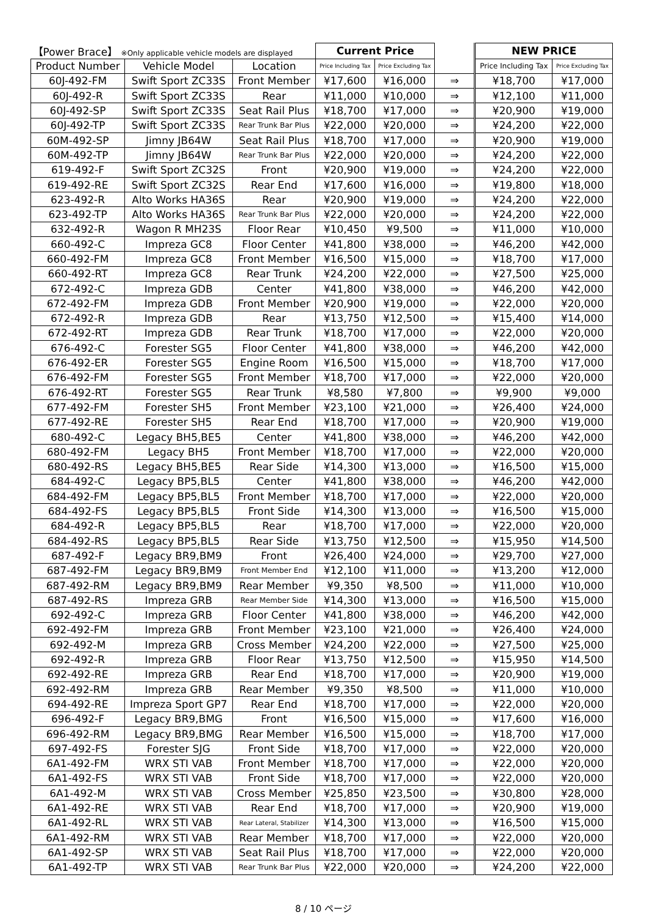| 【Power Brace】 ※Only applicable vehicle models are displayed | | | Current Price | | | NEW PRICE | |
| Product Number | Vehicle Model | Location | Price Including Tax | Price Excluding Tax | | Price Including Tax | Price Excluding Tax |
| 60J-492-FM | Swift Sport ZC33S | Front Member | ¥17,600 | ¥16,000 | ⇒ | ¥18,700 | ¥17,000 |
| 60J-492-R | Swift Sport ZC33S | Rear | ¥11,000 | ¥10,000 | ⇒ | ¥12,100 | ¥11,000 |
| 60J-492-SP | Swift Sport ZC33S | Seat Rail Plus | ¥18,700 | ¥17,000 | ⇒ | ¥20,900 | ¥19,000 |
| 60J-492-TP | Swift Sport ZC33S | Rear Trunk Bar Plus | ¥22,000 | ¥20,000 | ⇒ | ¥24,200 | ¥22,000 |
| 60M-492-SP | Jimny JB64W | Seat Rail Plus | ¥18,700 | ¥17,000 | ⇒ | ¥20,900 | ¥19,000 |
| 60M-492-TP | Jimny JB64W | Rear Trunk Bar Plus | ¥22,000 | ¥20,000 | ⇒ | ¥24,200 | ¥22,000 |
| 619-492-F | Swift Sport ZC32S | Front | ¥20,900 | ¥19,000 | ⇒ | ¥24,200 | ¥22,000 |
| 619-492-RE | Swift Sport ZC32S | Rear End | ¥17,600 | ¥16,000 | ⇒ | ¥19,800 | ¥18,000 |
| 623-492-R | Alto Works HA36S | Rear | ¥20,900 | ¥19,000 | ⇒ | ¥24,200 | ¥22,000 |
| 623-492-TP | Alto Works HA36S | Rear Trunk Bar Plus | ¥22,000 | ¥20,000 | ⇒ | ¥24,200 | ¥22,000 |
| 632-492-R | Wagon R MH23S | Floor Rear | ¥10,450 | ¥9,500 | ⇒ | ¥11,000 | ¥10,000 |
| 660-492-C | Impreza GC8 | Floor Center | ¥41,800 | ¥38,000 | ⇒ | ¥46,200 | ¥42,000 |
| 660-492-FM | Impreza GC8 | Front Member | ¥16,500 | ¥15,000 | ⇒ | ¥18,700 | ¥17,000 |
| 660-492-RT | Impreza GC8 | Rear Trunk | ¥24,200 | ¥22,000 | ⇒ | ¥27,500 | ¥25,000 |
| 672-492-C | Impreza GDB | Center | ¥41,800 | ¥38,000 | ⇒ | ¥46,200 | ¥42,000 |
| 672-492-FM | Impreza GDB | Front Member | ¥20,900 | ¥19,000 | ⇒ | ¥22,000 | ¥20,000 |
| 672-492-R | Impreza GDB | Rear | ¥13,750 | ¥12,500 | ⇒ | ¥15,400 | ¥14,000 |
| 672-492-RT | Impreza GDB | Rear Trunk | ¥18,700 | ¥17,000 | ⇒ | ¥22,000 | ¥20,000 |
| 676-492-C | Forester SG5 | Floor Center | ¥41,800 | ¥38,000 | ⇒ | ¥46,200 | ¥42,000 |
| 676-492-ER | Forester SG5 | Engine Room | ¥16,500 | ¥15,000 | ⇒ | ¥18,700 | ¥17,000 |
| 676-492-FM | Forester SG5 | Front Member | ¥18,700 | ¥17,000 | ⇒ | ¥22,000 | ¥20,000 |
| 676-492-RT | Forester SG5 | Rear Trunk | ¥8,580 | ¥7,800 | ⇒ | ¥9,900 | ¥9,000 |
| 677-492-FM | Forester SH5 | Front Member | ¥23,100 | ¥21,000 | ⇒ | ¥26,400 | ¥24,000 |
| 677-492-RE | Forester SH5 | Rear End | ¥18,700 | ¥17,000 | ⇒ | ¥20,900 | ¥19,000 |
| 680-492-C | Legacy BH5,BE5 | Center | ¥41,800 | ¥38,000 | ⇒ | ¥46,200 | ¥42,000 |
| 680-492-FM | Legacy BH5 | Front Member | ¥18,700 | ¥17,000 | ⇒ | ¥22,000 | ¥20,000 |
| 680-492-RS | Legacy BH5,BE5 | Rear Side | ¥14,300 | ¥13,000 | ⇒ | ¥16,500 | ¥15,000 |
| 684-492-C | Legacy BP5,BL5 | Center | ¥41,800 | ¥38,000 | ⇒ | ¥46,200 | ¥42,000 |
| 684-492-FM | Legacy BP5,BL5 | Front Member | ¥18,700 | ¥17,000 | ⇒ | ¥22,000 | ¥20,000 |
| 684-492-FS | Legacy BP5,BL5 | Front Side | ¥14,300 | ¥13,000 | ⇒ | ¥16,500 | ¥15,000 |
| 684-492-R | Legacy BP5,BL5 | Rear | ¥18,700 | ¥17,000 | ⇒ | ¥22,000 | ¥20,000 |
| 684-492-RS | Legacy BP5,BL5 | Rear Side | ¥13,750 | ¥12,500 | ⇒ | ¥15,950 | ¥14,500 |
| 687-492-F | Legacy BR9,BM9 | Front | ¥26,400 | ¥24,000 | ⇒ | ¥29,700 | ¥27,000 |
| 687-492-FM | Legacy BR9,BM9 | Front Member End | ¥12,100 | ¥11,000 | ⇒ | ¥13,200 | ¥12,000 |
| 687-492-RM | Legacy BR9,BM9 | Rear Member | ¥9,350 | ¥8,500 | ⇒ | ¥11,000 | ¥10,000 |
| 687-492-RS | Impreza GRB | Rear Member Side | ¥14,300 | ¥13,000 | ⇒ | ¥16,500 | ¥15,000 |
| 692-492-C | Impreza GRB | Floor Center | ¥41,800 | ¥38,000 | ⇒ | ¥46,200 | ¥42,000 |
| 692-492-FM | Impreza GRB | Front Member | ¥23,100 | ¥21,000 | ⇒ | ¥26,400 | ¥24,000 |
| 692-492-M | Impreza GRB | Cross Member | ¥24,200 | ¥22,000 | ⇒ | ¥27,500 | ¥25,000 |
| 692-492-R | Impreza GRB | Floor Rear | ¥13,750 | ¥12,500 | ⇒ | ¥15,950 | ¥14,500 |
| 692-492-RE | Impreza GRB | Rear End | ¥18,700 | ¥17,000 | ⇒ | ¥20,900 | ¥19,000 |
| 692-492-RM | Impreza GRB | Rear Member | ¥9,350 | ¥8,500 | ⇒ | ¥11,000 | ¥10,000 |
| 694-492-RE | Impreza Sport GP7 | Rear End | ¥18,700 | ¥17,000 | ⇒ | ¥22,000 | ¥20,000 |
| 696-492-F | Legacy BR9,BMG | Front | ¥16,500 | ¥15,000 | ⇒ | ¥17,600 | ¥16,000 |
| 696-492-RM | Legacy BR9,BMG | Rear Member | ¥16,500 | ¥15,000 | ⇒ | ¥18,700 | ¥17,000 |
| 697-492-FS | Forester SJG | Front Side | ¥18,700 | ¥17,000 | ⇒ | ¥22,000 | ¥20,000 |
| 6A1-492-FM | WRX STI VAB | Front Member | ¥18,700 | ¥17,000 | ⇒ | ¥22,000 | ¥20,000 |
| 6A1-492-FS | WRX STI VAB | Front Side | ¥18,700 | ¥17,000 | ⇒ | ¥22,000 | ¥20,000 |
| 6A1-492-M | WRX STI VAB | Cross Member | ¥25,850 | ¥23,500 | ⇒ | ¥30,800 | ¥28,000 |
| 6A1-492-RE | WRX STI VAB | Rear End | ¥18,700 | ¥17,000 | ⇒ | ¥20,900 | ¥19,000 |
| 6A1-492-RL | WRX STI VAB | Rear Lateral, Stabilizer | ¥14,300 | ¥13,000 | ⇒ | ¥16,500 | ¥15,000 |
| 6A1-492-RM | WRX STI VAB | Rear Member | ¥18,700 | ¥17,000 | ⇒ | ¥22,000 | ¥20,000 |
| 6A1-492-SP | WRX STI VAB | Seat Rail Plus | ¥18,700 | ¥17,000 | ⇒ | ¥22,000 | ¥20,000 |
| 6A1-492-TP | WRX STI VAB | Rear Trunk Bar Plus | ¥22,000 | ¥20,000 | ⇒ | ¥24,200 | ¥22,000 |
8 / 10 ページ